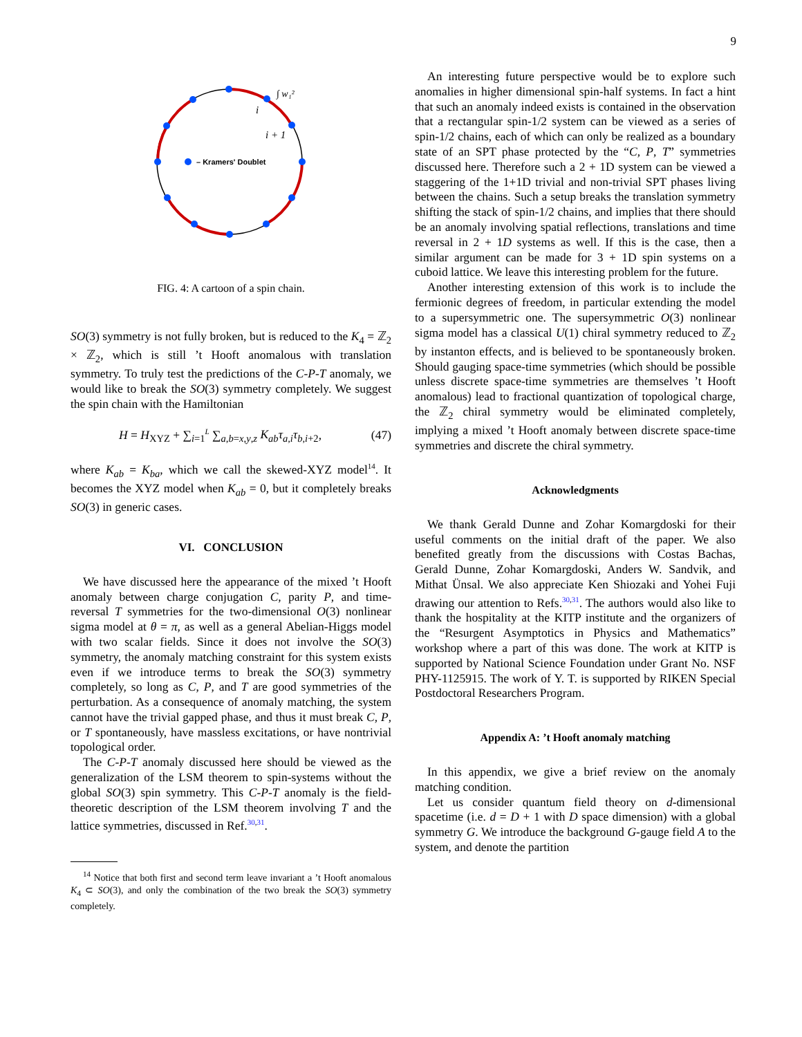9
– Kramers' Doublet
i
i + 1
∫ w₁²
FIG. 4: A cartoon of a spin chain.
SO(3) symmetry is not fully broken, but is reduced to the K<sub>4</sub> = ℤ<sub>2</sub> × ℤ<sub>2</sub>, which is still ’t Hooft anomalous with translation symmetry. To truly test the predictions of the C-P-T anomaly, we would like to break the SO(3) symmetry completely. We suggest the spin chain with the Hamiltonian
H = H<sub>XYZ</sub> + ∑<sub>i=1</sub><sup>L</sup> ∑<sub>a,b=x,y,z</sub> K<sub>ab</sub>τ<sub>a,i</sub>τ<sub>b,i</sub><sub>+2</sub>, (47)
where K<sub>ab</sub> = K<sub>ba</sub>, which we call the skewed-XYZ model<sup>14</sup>. It becomes the XYZ model when K<sub>ab</sub> = 0, but it completely breaks SO(3) in generic cases.
VI. CONCLUSION
We have discussed here the appearance of the mixed ’t Hooft anomaly between charge conjugation C, parity P, and time-reversal T symmetries for the two-dimensional O(3) nonlinear sigma model at θ = π, as well as a general Abelian-Higgs model with two scalar fields. Since it does not involve the SO(3) symmetry, the anomaly matching constraint for this system exists even if we introduce terms to break the SO(3) symmetry completely, so long as C, P, and T are good symmetries of the perturbation. As a consequence of anomaly matching, the system cannot have the trivial gapped phase, and thus it must break C, P, or T spontaneously, have massless excitations, or have nontrivial topological order.
The C-P-T anomaly discussed here should be viewed as the generalization of the LSM theorem to spin-systems without the global SO(3) spin symmetry. This C-P-T anomaly is the field-theoretic description of the LSM theorem involving T and the lattice symmetries, discussed in Ref.<sup>30,31</sup>.
<sup>14</sup> Notice that both first and second term leave invariant a ’t Hooft anomalous K<sub>4</sub> ⊂ SO(3), and only the combination of the two break the SO(3) symmetry completely.
An interesting future perspective would be to explore such anomalies in higher dimensional spin-half systems. In fact a hint that such an anomaly indeed exists is contained in the observation that a rectangular spin-1/2 system can be viewed as a series of spin-1/2 chains, each of which can only be realized as a boundary state of an SPT phase protected by the “C, P, T” symmetries discussed here. Therefore such a 2 + 1D system can be viewed a staggering of the 1+1D trivial and non-trivial SPT phases living between the chains. Such a setup breaks the translation symmetry shifting the stack of spin-1/2 chains, and implies that there should be an anomaly involving spatial reflections, translations and time reversal in 2 + 1D systems as well. If this is the case, then a similar argument can be made for 3 + 1D spin systems on a cuboid lattice. We leave this interesting problem for the future.
Another interesting extension of this work is to include the fermionic degrees of freedom, in particular extending the model to a supersymmetric one. The supersymmetric O(3) nonlinear sigma model has a classical U(1) chiral symmetry reduced to ℤ<sub>2</sub> by instanton effects, and is believed to be spontaneously broken. Should gauging space-time symmetries (which should be possible unless discrete space-time symmetries are themselves ’t Hooft anomalous) lead to fractional quantization of topological charge, the ℤ<sub>2</sub> chiral symmetry would be eliminated completely, implying a mixed ’t Hooft anomaly between discrete space-time symmetries and discrete the chiral symmetry.
Acknowledgments
We thank Gerald Dunne and Zohar Komargdoski for their useful comments on the initial draft of the paper. We also benefited greatly from the discussions with Costas Bachas, Gerald Dunne, Zohar Komargdoski, Anders W. Sandvik, and Mithat Ünsal. We also appreciate Ken Shiozaki and Yohei Fuji drawing our attention to Refs.<sup>30,31</sup>. The authors would also like to thank the hospitality at the KITP institute and the organizers of the “Resurgent Asymptotics in Physics and Mathematics” workshop where a part of this was done. The work at KITP is supported by National Science Foundation under Grant No. NSF PHY-1125915. The work of Y. T. is supported by RIKEN Special Postdoctoral Researchers Program.
Appendix A: ’t Hooft anomaly matching
In this appendix, we give a brief review on the anomaly matching condition.
Let us consider quantum field theory on d-dimensional spacetime (i.e. d = D + 1 with D space dimension) with a global symmetry G. We introduce the background G-gauge field A to the system, and denote the partition